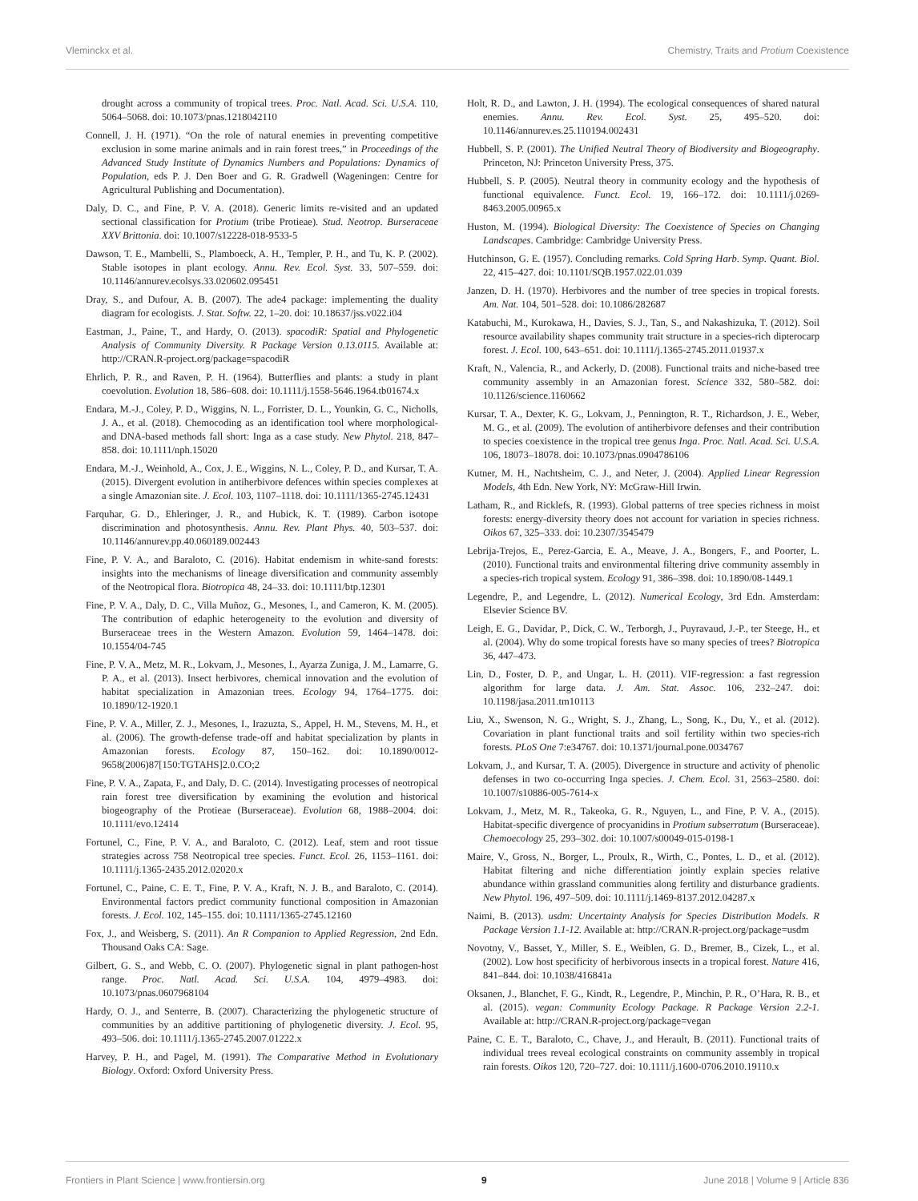Vleminckx et al. Chemistry, Traits and Protium Coexistence
drought across a community of tropical trees. Proc. Natl. Acad. Sci. U.S.A. 110, 5064–5068. doi: 10.1073/pnas.1218042110
Connell, J. H. (1971). “On the role of natural enemies in preventing competitive exclusion in some marine animals and in rain forest trees,” in Proceedings of the Advanced Study Institute of Dynamics Numbers and Populations: Dynamics of Population, eds P. J. Den Boer and G. R. Gradwell (Wageningen: Centre for Agricultural Publishing and Documentation).
Daly, D. C., and Fine, P. V. A. (2018). Generic limits re-visited and an updated sectional classification for Protium (tribe Protieae). Stud. Neotrop. Burseraceae XXV Brittonia. doi: 10.1007/s12228-018-9533-5
Dawson, T. E., Mambelli, S., Plamboeck, A. H., Templer, P. H., and Tu, K. P. (2002). Stable isotopes in plant ecology. Annu. Rev. Ecol. Syst. 33, 507–559. doi: 10.1146/annurev.ecolsys.33.020602.095451
Dray, S., and Dufour, A. B. (2007). The ade4 package: implementing the duality diagram for ecologists. J. Stat. Softw. 22, 1–20. doi: 10.18637/jss.v022.i04
Eastman, J., Paine, T., and Hardy, O. (2013). spacodiR: Spatial and Phylogenetic Analysis of Community Diversity. R Package Version 0.13.0115. Available at: http://CRAN.R-project.org/package=spacodiR
Ehrlich, P. R., and Raven, P. H. (1964). Butterflies and plants: a study in plant coevolution. Evolution 18, 586–608. doi: 10.1111/j.1558-5646.1964.tb01674.x
Endara, M.-J., Coley, P. D., Wiggins, N. L., Forrister, D. L., Younkin, G. C., Nicholls, J. A., et al. (2018). Chemocoding as an identification tool where morphological- and DNA-based methods fall short: Inga as a case study. New Phytol. 218, 847–858. doi: 10.1111/nph.15020
Endara, M.-J., Weinhold, A., Cox, J. E., Wiggins, N. L., Coley, P. D., and Kursar, T. A. (2015). Divergent evolution in antiherbivore defences within species complexes at a single Amazonian site. J. Ecol. 103, 1107–1118. doi: 10.1111/1365-2745.12431
Farquhar, G. D., Ehleringer, J. R., and Hubick, K. T. (1989). Carbon isotope discrimination and photosynthesis. Annu. Rev. Plant Phys. 40, 503–537. doi: 10.1146/annurev.pp.40.060189.002443
Fine, P. V. A., and Baraloto, C. (2016). Habitat endemism in white-sand forests: insights into the mechanisms of lineage diversification and community assembly of the Neotropical flora. Biotropica 48, 24–33. doi: 10.1111/btp.12301
Fine, P. V. A., Daly, D. C., Villa Muñoz, G., Mesones, I., and Cameron, K. M. (2005). The contribution of edaphic heterogeneity to the evolution and diversity of Burseraceae trees in the Western Amazon. Evolution 59, 1464–1478. doi: 10.1554/04-745
Fine, P. V. A., Metz, M. R., Lokvam, J., Mesones, I., Ayarza Zuniga, J. M., Lamarre, G. P. A., et al. (2013). Insect herbivores, chemical innovation and the evolution of habitat specialization in Amazonian trees. Ecology 94, 1764–1775. doi: 10.1890/12-1920.1
Fine, P. V. A., Miller, Z. J., Mesones, I., Irazuzta, S., Appel, H. M., Stevens, M. H., et al. (2006). The growth-defense trade-off and habitat specialization by plants in Amazonian forests. Ecology 87, 150–162. doi: 10.1890/0012-9658(2006)87[150:TGTAHS]2.0.CO;2
Fine, P. V. A., Zapata, F., and Daly, D. C. (2014). Investigating processes of neotropical rain forest tree diversification by examining the evolution and historical biogeography of the Protieae (Burseraceae). Evolution 68, 1988–2004. doi: 10.1111/evo.12414
Fortunel, C., Fine, P. V. A., and Baraloto, C. (2012). Leaf, stem and root tissue strategies across 758 Neotropical tree species. Funct. Ecol. 26, 1153–1161. doi: 10.1111/j.1365-2435.2012.02020.x
Fortunel, C., Paine, C. E. T., Fine, P. V. A., Kraft, N. J. B., and Baraloto, C. (2014). Environmental factors predict community functional composition in Amazonian forests. J. Ecol. 102, 145–155. doi: 10.1111/1365-2745.12160
Fox, J., and Weisberg, S. (2011). An R Companion to Applied Regression, 2nd Edn. Thousand Oaks CA: Sage.
Gilbert, G. S., and Webb, C. O. (2007). Phylogenetic signal in plant pathogen-host range. Proc. Natl. Acad. Sci. U.S.A. 104, 4979–4983. doi: 10.1073/pnas.0607968104
Hardy, O. J., and Senterre, B. (2007). Characterizing the phylogenetic structure of communities by an additive partitioning of phylogenetic diversity. J. Ecol. 95, 493–506. doi: 10.1111/j.1365-2745.2007.01222.x
Harvey, P. H., and Pagel, M. (1991). The Comparative Method in Evolutionary Biology. Oxford: Oxford University Press.
Holt, R. D., and Lawton, J. H. (1994). The ecological consequences of shared natural enemies. Annu. Rev. Ecol. Syst. 25, 495–520. doi: 10.1146/annurev.es.25.110194.002431
Hubbell, S. P. (2001). The Unified Neutral Theory of Biodiversity and Biogeography. Princeton, NJ: Princeton University Press, 375.
Hubbell, S. P. (2005). Neutral theory in community ecology and the hypothesis of functional equivalence. Funct. Ecol. 19, 166–172. doi: 10.1111/j.0269-8463.2005.00965.x
Huston, M. (1994). Biological Diversity: The Coexistence of Species on Changing Landscapes. Cambridge: Cambridge University Press.
Hutchinson, G. E. (1957). Concluding remarks. Cold Spring Harb. Symp. Quant. Biol. 22, 415–427. doi: 10.1101/SQB.1957.022.01.039
Janzen, D. H. (1970). Herbivores and the number of tree species in tropical forests. Am. Nat. 104, 501–528. doi: 10.1086/282687
Katabuchi, M., Kurokawa, H., Davies, S. J., Tan, S., and Nakashizuka, T. (2012). Soil resource availability shapes community trait structure in a species-rich dipterocarp forest. J. Ecol. 100, 643–651. doi: 10.1111/j.1365-2745.2011.01937.x
Kraft, N., Valencia, R., and Ackerly, D. (2008). Functional traits and niche-based tree community assembly in an Amazonian forest. Science 332, 580–582. doi: 10.1126/science.1160662
Kursar, T. A., Dexter, K. G., Lokvam, J., Pennington, R. T., Richardson, J. E., Weber, M. G., et al. (2009). The evolution of antiherbivore defenses and their contribution to species coexistence in the tropical tree genus Inga. Proc. Natl. Acad. Sci. U.S.A. 106, 18073–18078. doi: 10.1073/pnas.0904786106
Kutner, M. H., Nachtsheim, C. J., and Neter, J. (2004). Applied Linear Regression Models, 4th Edn. New York, NY: McGraw-Hill Irwin.
Latham, R., and Ricklefs, R. (1993). Global patterns of tree species richness in moist forests: energy-diversity theory does not account for variation in species richness. Oikos 67, 325–333. doi: 10.2307/3545479
Lebrija-Trejos, E., Perez-Garcia, E. A., Meave, J. A., Bongers, F., and Poorter, L. (2010). Functional traits and environmental filtering drive community assembly in a species-rich tropical system. Ecology 91, 386–398. doi: 10.1890/08-1449.1
Legendre, P., and Legendre, L. (2012). Numerical Ecology, 3rd Edn. Amsterdam: Elsevier Science BV.
Leigh, E. G., Davidar, P., Dick, C. W., Terborgh, J., Puyravaud, J.-P., ter Steege, H., et al. (2004). Why do some tropical forests have so many species of trees? Biotropica 36, 447–473.
Lin, D., Foster, D. P., and Ungar, L. H. (2011). VIF-regression: a fast regression algorithm for large data. J. Am. Stat. Assoc. 106, 232–247. doi: 10.1198/jasa.2011.tm10113
Liu, X., Swenson, N. G., Wright, S. J., Zhang, L., Song, K., Du, Y., et al. (2012). Covariation in plant functional traits and soil fertility within two species-rich forests. PLoS One 7:e34767. doi: 10.1371/journal.pone.0034767
Lokvam, J., and Kursar, T. A. (2005). Divergence in structure and activity of phenolic defenses in two co-occurring Inga species. J. Chem. Ecol. 31, 2563–2580. doi: 10.1007/s10886-005-7614-x
Lokvam, J., Metz, M. R., Takeoka, G. R., Nguyen, L., and Fine, P. V. A., (2015). Habitat-specific divergence of procyanidins in Protium subserratum (Burseraceae). Chemoecology 25, 293–302. doi: 10.1007/s00049-015-0198-1
Maire, V., Gross, N., Borger, L., Proulx, R., Wirth, C., Pontes, L. D., et al. (2012). Habitat filtering and niche differentiation jointly explain species relative abundance within grassland communities along fertility and disturbance gradients. New Phytol. 196, 497–509. doi: 10.1111/j.1469-8137.2012.04287.x
Naimi, B. (2013). usdm: Uncertainty Analysis for Species Distribution Models. R Package Version 1.1-12. Available at: http://CRAN.R-project.org/package=usdm
Novotny, V., Basset, Y., Miller, S. E., Weiblen, G. D., Bremer, B., Cizek, L., et al. (2002). Low host specificity of herbivorous insects in a tropical forest. Nature 416, 841–844. doi: 10.1038/416841a
Oksanen, J., Blanchet, F. G., Kindt, R., Legendre, P., Minchin, P. R., O’Hara, R. B., et al. (2015). vegan: Community Ecology Package. R Package Version 2.2-1. Available at: http://CRAN.R-project.org/package=vegan
Paine, C. E. T., Baraloto, C., Chave, J., and Herault, B. (2011). Functional traits of individual trees reveal ecological constraints on community assembly in tropical rain forests. Oikos 120, 720–727. doi: 10.1111/j.1600-0706.2010.19110.x
Frontiers in Plant Science | www.frontiersin.org 9 June 2018 | Volume 9 | Article 836